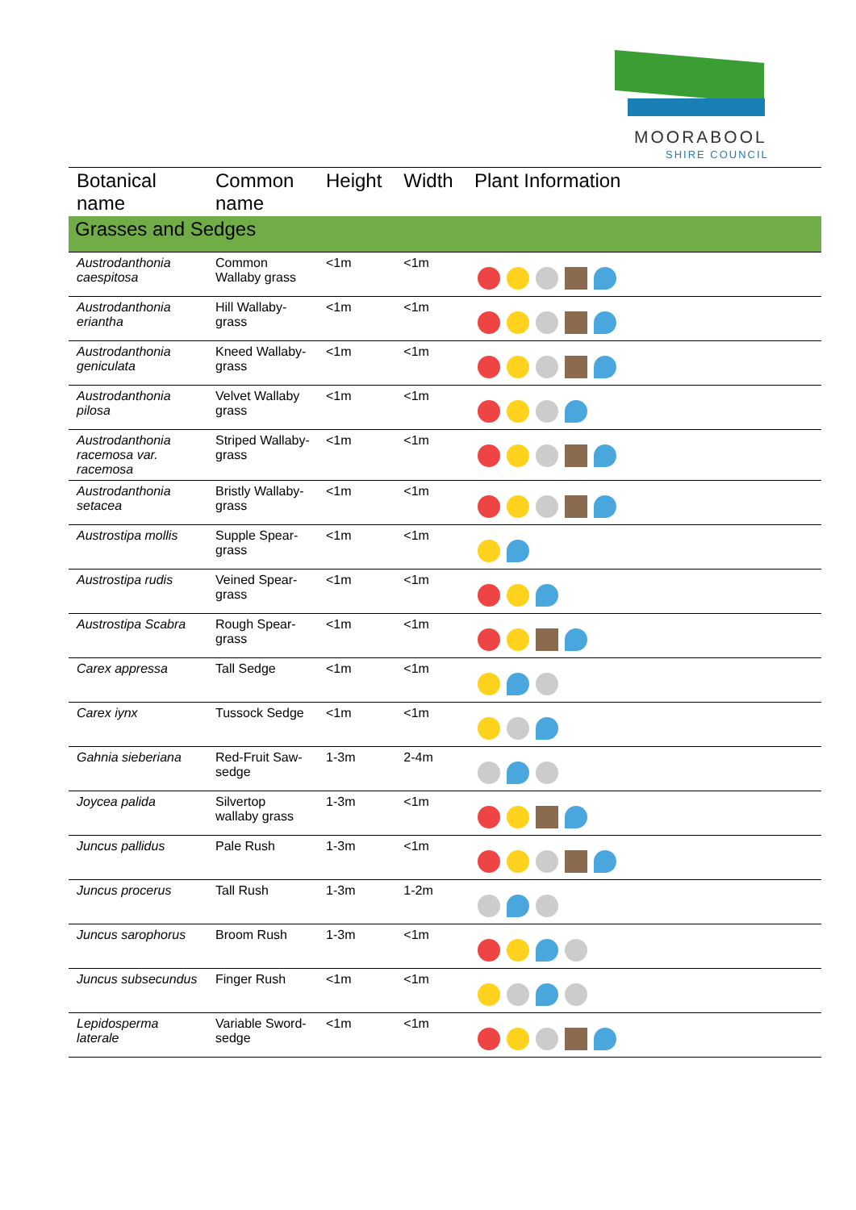MOORABOOL
SHIRE COUNCIL
| Botanical name | Common name | Height | Width | Plant Information |
| --- | --- | --- | --- | --- |
| Grasses and Sedges | | | | |
| Austrodanthonia caespitosa | Common Wallaby grass | <1m | <1m | |
| Austrodanthonia eriantha | Hill Wallaby-grass | <1m | <1m | |
| Austrodanthonia geniculata | Kneed Wallaby-grass | <1m | <1m | |
| Austrodanthonia pilosa | Velvet Wallaby grass | <1m | <1m | |
| Austrodanthonia racemosa var. racemosa | Striped Wallaby-grass | <1m | <1m | |
| Austrodanthonia setacea | Bristly Wallaby-grass | <1m | <1m | |
| Austrostipa mollis | Supple Spear-grass | <1m | <1m | |
| Austrostipa rudis | Veined Spear-grass | <1m | <1m | |
| Austrostipa Scabra | Rough Spear-grass | <1m | <1m | |
| Carex appressa | Tall Sedge | <1m | <1m | |
| Carex iynx | Tussock Sedge | <1m | <1m | |
| Gahnia sieberiana | Red-Fruit Saw-sedge | 1-3m | 2-4m | |
| Joycea palida | Silvertop wallaby grass | 1-3m | <1m | |
| Juncus pallidus | Pale Rush | 1-3m | <1m | |
| Juncus procerus | Tall Rush | 1-3m | 1-2m | |
| Juncus sarophorus | Broom Rush | 1-3m | <1m | |
| Juncus subsecundus | Finger Rush | <1m | <1m | |
| Lepidosperma laterale | Variable Sword-sedge | <1m | <1m | |